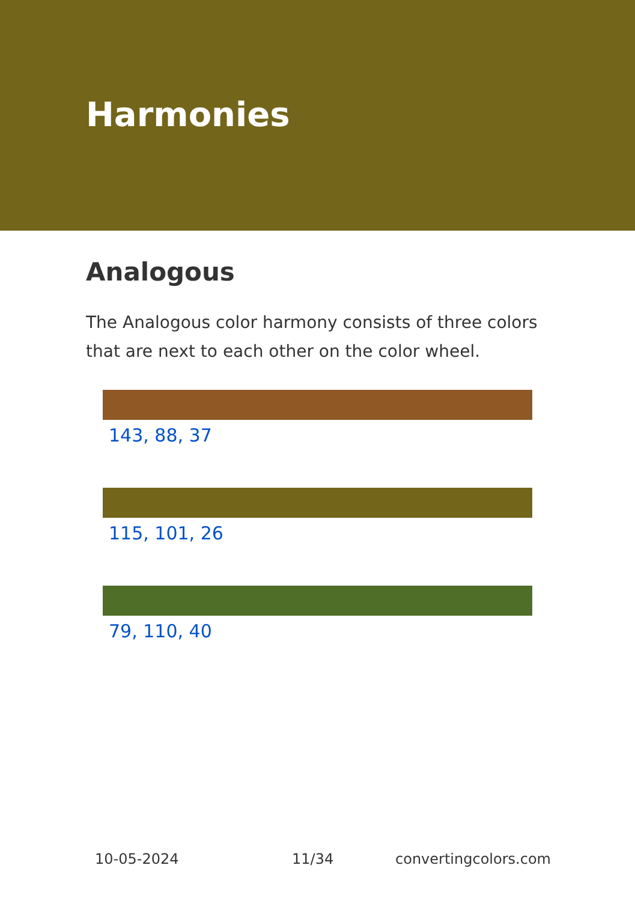Harmonies
Analogous
The Analogous color harmony consists of three colors that are next to each other on the color wheel.
143, 88, 37
115, 101, 26
79, 110, 40
10-05-2024 11/34 convertingcolors.com